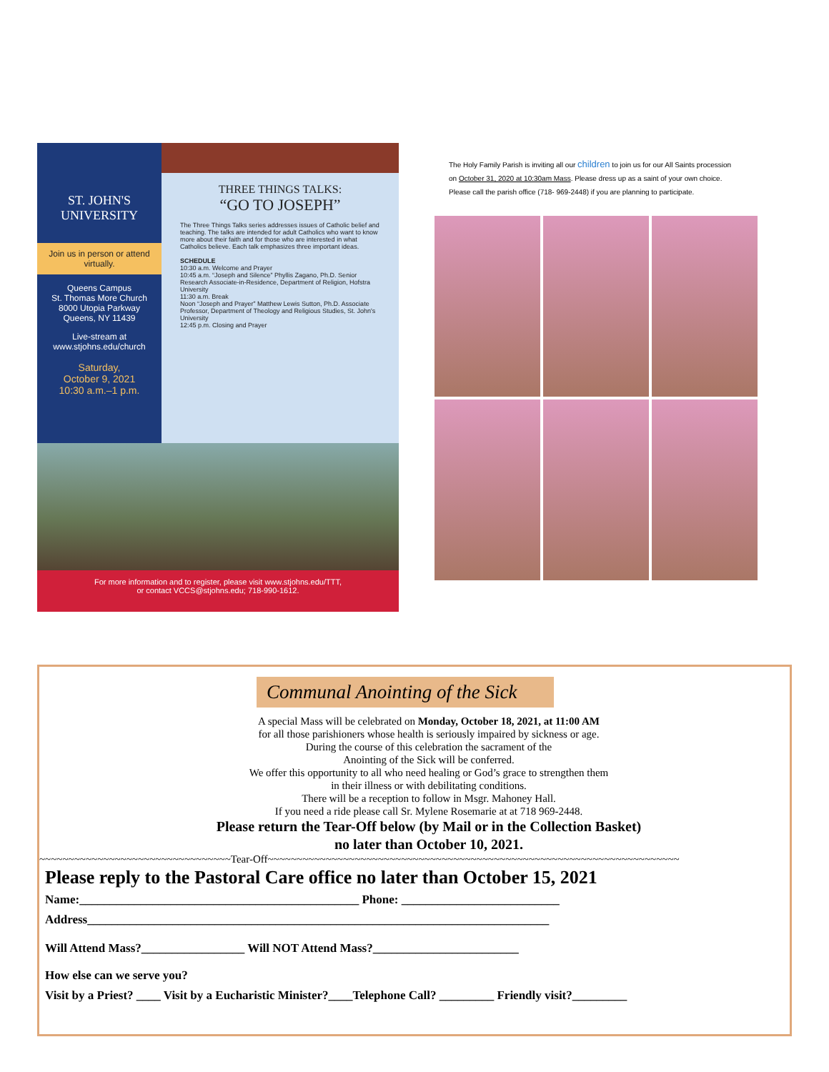ST. JOHN'S
UNIVERSITY
Join us in person or attend virtually.
Queens Campus
St. Thomas More Church
8000 Utopia Parkway
Queens, NY 11439
Live-stream at
www.stjohns.edu/church
Saturday,
October 9, 2021
10:30 a.m.–1 p.m.
THREE THINGS TALKS:
“GO TO JOSEPH”
The Three Things Talks series addresses issues of Catholic belief and teaching. The talks are intended for adult Catholics who want to know more about their faith and for those who are interested in what Catholics believe. Each talk emphasizes three important ideas.
SCHEDULE
10:30 a.m. Welcome and Prayer
10:45 a.m. “Joseph and Silence” Phyllis Zagano, Ph.D. Senior Research Associate-in-Residence, Department of Religion, Hofstra University
11:30 a.m. Break
Noon “Joseph and Prayer” Matthew Lewis Sutton, Ph.D. Associate Professor, Department of Theology and Religious Studies, St. John's University
12:45 p.m. Closing and Prayer
For more information and to register, please visit www.stjohns.edu/TTT,
or contact VCCS@stjohns.edu; 718-990-1612.
The Holy Family Parish is inviting all our children to join us for our All Saints procession on October 31, 2020 at 10:30am Mass. Please dress up as a saint of your own choice. Please call the parish office (718- 969-2448) if you are planning to participate.
Communal Anointing of the Sick
A special Mass will be celebrated on Monday, October 18, 2021, at 11:00 AM
for all those parishioners whose health is seriously impaired by sickness or age.
During the course of this celebration the sacrament of the
Anointing of the Sick will be conferred.
We offer this opportunity to all who need healing or God’s grace to strengthen them
in their illness or with debilitating conditions.
There will be a reception to follow in Msgr. Mahoney Hall.
If you need a ride please call Sr. Mylene Rosemarie at at 718 969-2448.
Please return the Tear-Off below (by Mail or in the Collection Basket)
no later than October 10, 2021.
~~~~~~~~~~~~~~~~~~~~~~~~~~~~~~~~~Tear-Off~~~~~~~~~~~~~~~~~~~~~~~~~~~~~~~~~~~~~~~~~~~~~~~~~~~~~~~~~~~~~~~~~~~~~~~
Please reply to the Pastoral Care office no later than October 15, 2021
Name:______________________________________________ Phone: __________________________
Address____________________________________________________________________________
Will Attend Mass?_________________ Will NOT Attend Mass?________________________
How else can we serve you?
Visit by a Priest? ____ Visit by a Eucharistic Minister?____Telephone Call? _________ Friendly visit?_________